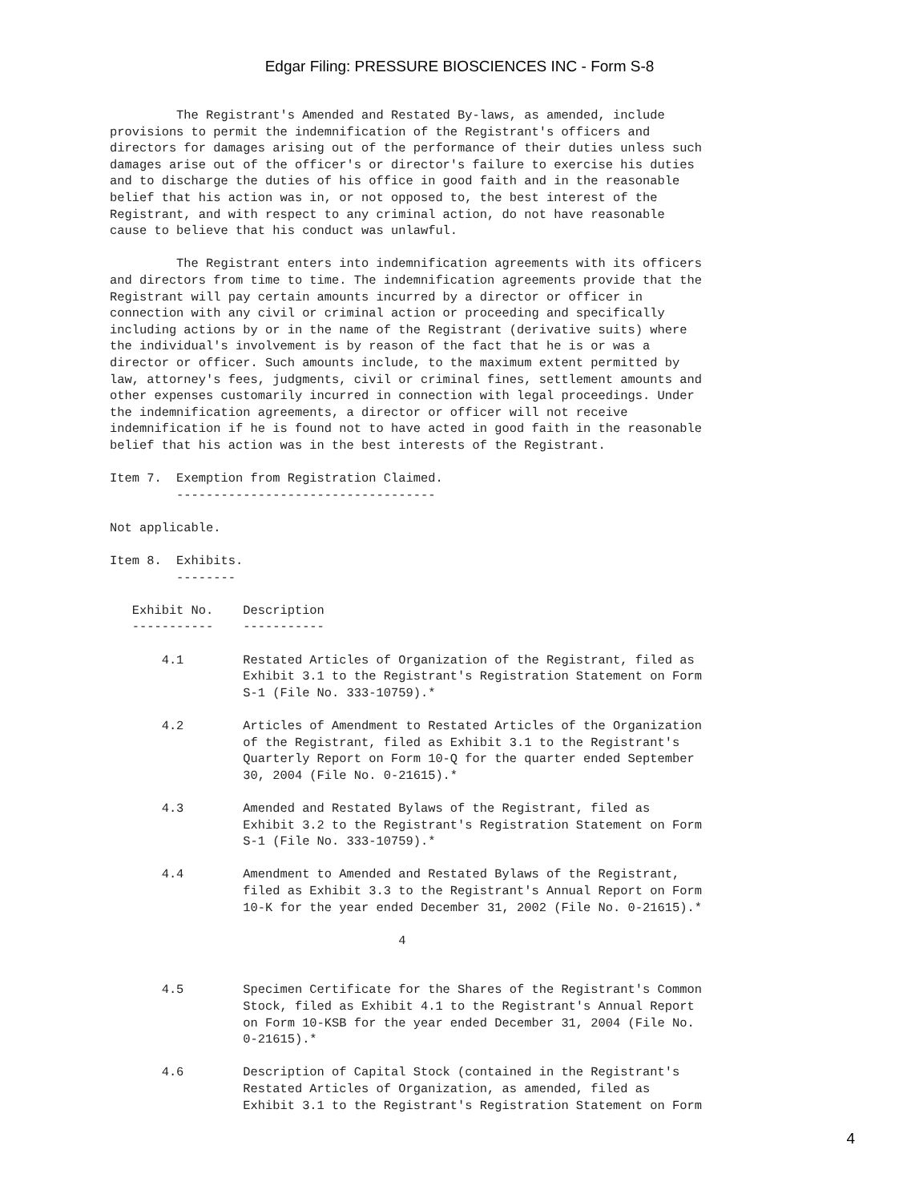Edgar Filing: PRESSURE BIOSCIENCES INC - Form S-8
         The Registrant's Amended and Restated By-laws, as amended, include
provisions to permit the indemnification of the Registrant's officers and
directors for damages arising out of the performance of their duties unless such
damages arise out of the officer's or director's failure to exercise his duties
and to discharge the duties of his office in good faith and in the reasonable
belief that his action was in, or not opposed to, the best interest of the
Registrant, and with respect to any criminal action, do not have reasonable
cause to believe that his conduct was unlawful.

         The Registrant enters into indemnification agreements with its officers
and directors from time to time. The indemnification agreements provide that the
Registrant will pay certain amounts incurred by a director or officer in
connection with any civil or criminal action or proceeding and specifically
including actions by or in the name of the Registrant (derivative suits) where
the individual's involvement is by reason of the fact that he is or was a
director or officer. Such amounts include, to the maximum extent permitted by
law, attorney's fees, judgments, civil or criminal fines, settlement amounts and
other expenses customarily incurred in connection with legal proceedings. Under
the indemnification agreements, a director or officer will not receive
indemnification if he is found not to have acted in good faith in the reasonable
belief that his action was in the best interests of the Registrant.

Item 7.  Exemption from Registration Claimed.
         -----------------------------------

Not applicable.

Item 8.  Exhibits.
         --------

   Exhibit No.    Description
   -----------    -----------

       4.1        Restated Articles of Organization of the Registrant, filed as
                  Exhibit 3.1 to the Registrant's Registration Statement on Form
                  S-1 (File No. 333-10759).*

       4.2        Articles of Amendment to Restated Articles of the Organization
                  of the Registrant, filed as Exhibit 3.1 to the Registrant's
                  Quarterly Report on Form 10-Q for the quarter ended September
                  30, 2004 (File No. 0-21615).*

       4.3        Amended and Restated Bylaws of the Registrant, filed as
                  Exhibit 3.2 to the Registrant's Registration Statement on Form
                  S-1 (File No. 333-10759).*

       4.4        Amendment to Amended and Restated Bylaws of the Registrant,
                  filed as Exhibit 3.3 to the Registrant's Annual Report on Form
                  10-K for the year ended December 31, 2002 (File No. 0-21615).*

                                       4


       4.5        Specimen Certificate for the Shares of the Registrant's Common
                  Stock, filed as Exhibit 4.1 to the Registrant's Annual Report
                  on Form 10-KSB for the year ended December 31, 2004 (File No.
                  0-21615).*

       4.6        Description of Capital Stock (contained in the Registrant's
                  Restated Articles of Organization, as amended, filed as
                  Exhibit 3.1 to the Registrant's Registration Statement on Form
4